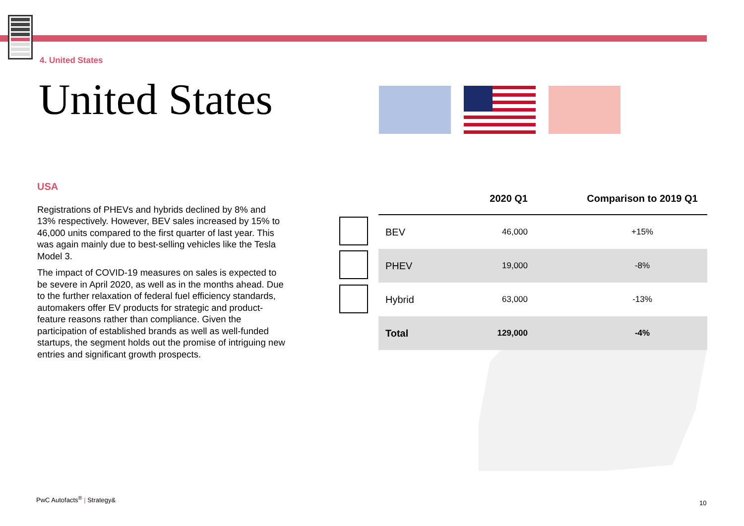4. United States
United States
USA
Registrations of PHEVs and hybrids declined by 8% and 13% respectively. However, BEV sales increased by 15% to 46,000 units compared to the first quarter of last year. This was again mainly due to best-selling vehicles like the Tesla Model 3.
The impact of COVID-19 measures on sales is expected to be severe in April 2020, as well as in the months ahead. Due to the further relaxation of federal fuel efficiency standards, automakers offer EV products for strategic and product-feature reasons rather than compliance. Given the participation of established brands as well as well-funded startups, the segment holds out the promise of intriguing new entries and significant growth prospects.
| | 2020 Q1 | Comparison to 2019 Q1 |
| --- | --- | --- |
| BEV | 46,000 | +15% |
| PHEV | 19,000 | -8% |
| Hybrid | 63,000 | -13% |
| Total | 129,000 | -4% |
PwC Autofacts<sup>®</sup> | Strategy&
10